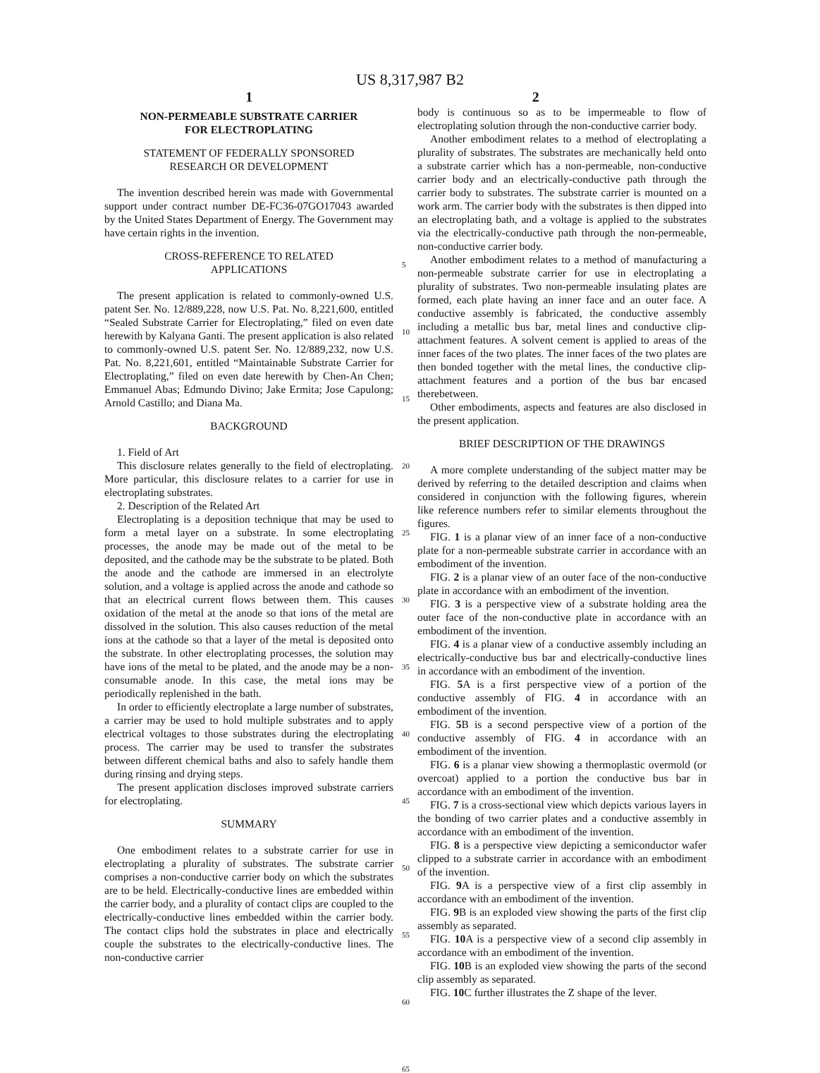US 8,317,987 B2
1 2
NON-PERMEABLE SUBSTRATE CARRIER
FOR ELECTROPLATING
STATEMENT OF FEDERALLY SPONSORED
RESEARCH OR DEVELOPMENT
The invention described herein was made with Governmental support under contract number DE-FC36-07GO17043 awarded by the United States Department of Energy. The Government may have certain rights in the invention.
CROSS-REFERENCE TO RELATED
APPLICATIONS
The present application is related to commonly-owned U.S. patent Ser. No. 12/889,228, now U.S. Pat. No. 8,221,600, entitled “Sealed Substrate Carrier for Electroplating,” filed on even date herewith by Kalyana Ganti. The present application is also related to commonly-owned U.S. patent Ser. No. 12/889,232, now U.S. Pat. No. 8,221,601, entitled “Maintainable Substrate Carrier for Electroplating,” filed on even date herewith by Chen-An Chen; Emmanuel Abas; Edmundo Divino; Jake Ermita; Jose Capulong; Arnold Castillo; and Diana Ma.
BACKGROUND
1. Field of Art
This disclosure relates generally to the field of electroplating. More particular, this disclosure relates to a carrier for use in electroplating substrates.
2. Description of the Related Art
Electroplating is a deposition technique that may be used to form a metal layer on a substrate. In some electroplating processes, the anode may be made out of the metal to be deposited, and the cathode may be the substrate to be plated. Both the anode and the cathode are immersed in an electrolyte solution, and a voltage is applied across the anode and cathode so that an electrical current flows between them. This causes oxidation of the metal at the anode so that ions of the metal are dissolved in the solution. This also causes reduction of the metal ions at the cathode so that a layer of the metal is deposited onto the substrate. In other electroplating processes, the solution may have ions of the metal to be plated, and the anode may be a non-consumable anode. In this case, the metal ions may be periodically replenished in the bath.
In order to efficiently electroplate a large number of substrates, a carrier may be used to hold multiple substrates and to apply electrical voltages to those substrates during the electroplating process. The carrier may be used to transfer the substrates between different chemical baths and also to safely handle them during rinsing and drying steps.
The present application discloses improved substrate carriers for electroplating.
SUMMARY
One embodiment relates to a substrate carrier for use in electroplating a plurality of substrates. The substrate carrier comprises a non-conductive carrier body on which the substrates are to be held. Electrically-conductive lines are embedded within the carrier body, and a plurality of contact clips are coupled to the electrically-conductive lines embedded within the carrier body. The contact clips hold the substrates in place and electrically couple the substrates to the electrically-conductive lines. The non-conductive carrier
5
10
15
20
25
30
35
40
45
50
55
60
65
body is continuous so as to be impermeable to flow of electroplating solution through the non-conductive carrier body.
Another embodiment relates to a method of electroplating a plurality of substrates. The substrates are mechanically held onto a substrate carrier which has a non-permeable, non-conductive carrier body and an electrically-conductive path through the carrier body to substrates. The substrate carrier is mounted on a work arm. The carrier body with the substrates is then dipped into an electroplating bath, and a voltage is applied to the substrates via the electrically-conductive path through the non-permeable, non-conductive carrier body.
Another embodiment relates to a method of manufacturing a non-permeable substrate carrier for use in electroplating a plurality of substrates. Two non-permeable insulating plates are formed, each plate having an inner face and an outer face. A conductive assembly is fabricated, the conductive assembly including a metallic bus bar, metal lines and conductive clip-attachment features. A solvent cement is applied to areas of the inner faces of the two plates. The inner faces of the two plates are then bonded together with the metal lines, the conductive clip-attachment features and a portion of the bus bar encased therebetween.
Other embodiments, aspects and features are also disclosed in the present application.
BRIEF DESCRIPTION OF THE DRAWINGS
A more complete understanding of the subject matter may be derived by referring to the detailed description and claims when considered in conjunction with the following figures, wherein like reference numbers refer to similar elements throughout the figures.
FIG. 1 is a planar view of an inner face of a non-conductive plate for a non-permeable substrate carrier in accordance with an embodiment of the invention.
FIG. 2 is a planar view of an outer face of the non-conductive plate in accordance with an embodiment of the invention.
FIG. 3 is a perspective view of a substrate holding area the outer face of the non-conductive plate in accordance with an embodiment of the invention.
FIG. 4 is a planar view of a conductive assembly including an electrically-conductive bus bar and electrically-conductive lines in accordance with an embodiment of the invention.
FIG. 5 A is a first perspective view of a portion of the conductive assembly of FIG. 4 in accordance with an embodiment of the invention.
FIG. 5 B is a second perspective view of a portion of the conductive assembly of FIG. 4 in accordance with an embodiment of the invention.
FIG. 6 is a planar view showing a thermoplastic overmold (or overcoat) applied to a portion the conductive bus bar in accordance with an embodiment of the invention.
FIG. 7 is a cross-sectional view which depicts various layers in the bonding of two carrier plates and a conductive assembly in accordance with an embodiment of the invention.
FIG. 8 is a perspective view depicting a semiconductor wafer clipped to a substrate carrier in accordance with an embodiment of the invention.
FIG. 9 A is a perspective view of a first clip assembly in accordance with an embodiment of the invention.
FIG. 9 B is an exploded view showing the parts of the first clip assembly as separated.
FIG. 10 A is a perspective view of a second clip assembly in accordance with an embodiment of the invention.
FIG. 10 B is an exploded view showing the parts of the second clip assembly as separated.
FIG. 10 C further illustrates the Z shape of the lever.